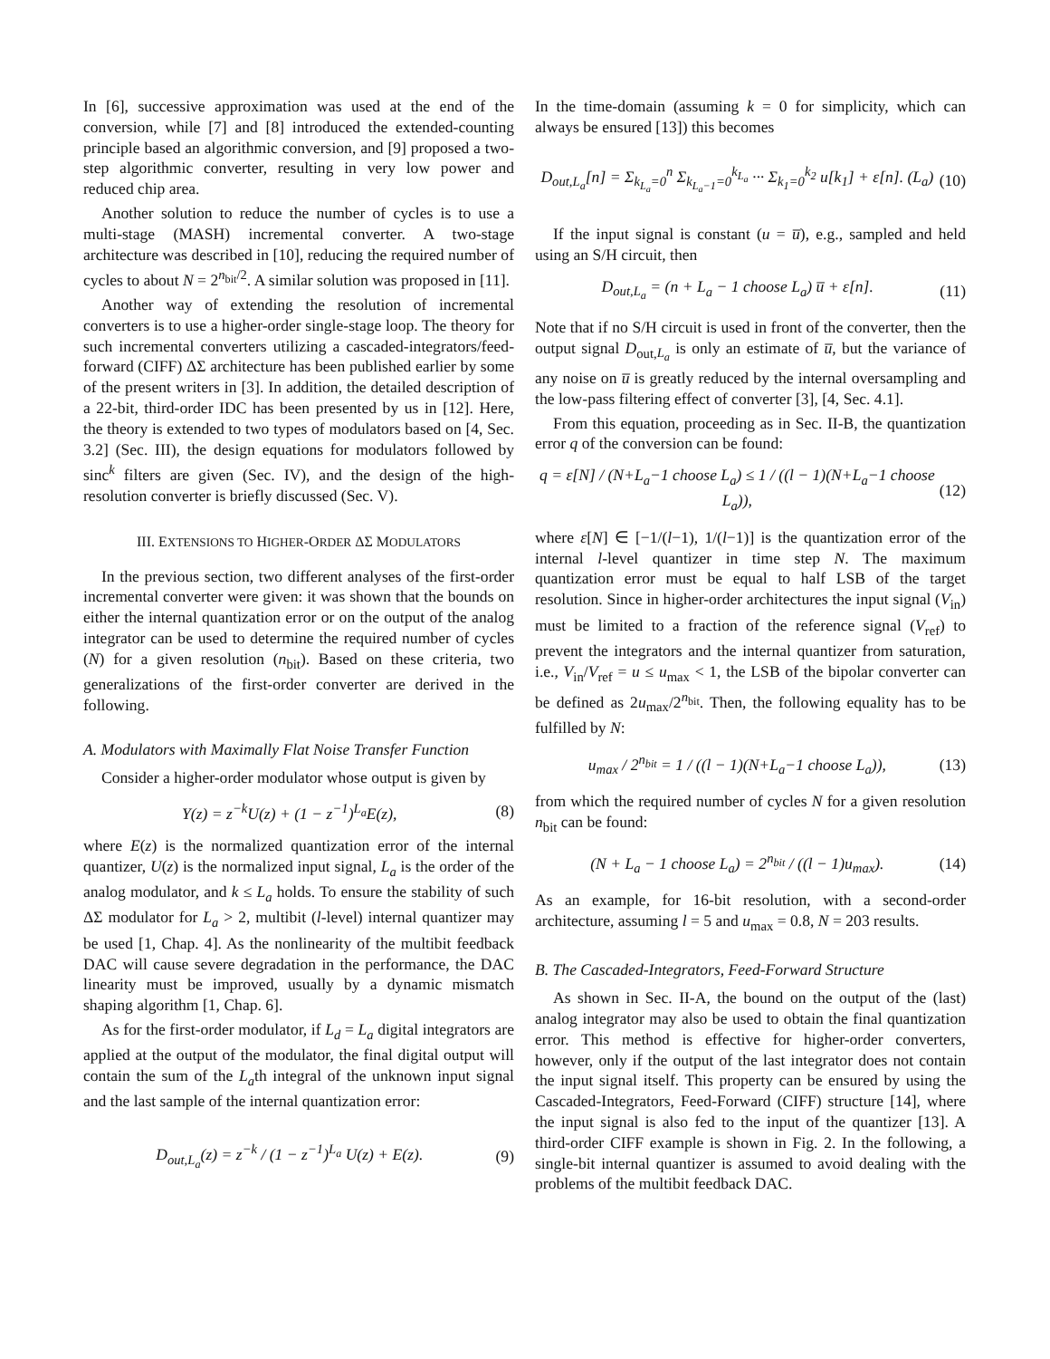In [6], successive approximation was used at the end of the conversion, while [7] and [8] introduced the extended-counting principle based an algorithmic conversion, and [9] proposed a two-step algorithmic converter, resulting in very low power and reduced chip area.
Another solution to reduce the number of cycles is to use a multi-stage (MASH) incremental converter. A two-stage architecture was described in [10], reducing the required number of cycles to about N = 2<sup>n<sub>bit</sub>/2</sup>. A similar solution was proposed in [11].
Another way of extending the resolution of incremental converters is to use a higher-order single-stage loop. The theory for such incremental converters utilizing a cascaded-integrators/feed-forward (CIFF) ΔΣ architecture has been published earlier by some of the present writers in [3]. In addition, the detailed description of a 22-bit, third-order IDC has been presented by us in [12]. Here, the theory is extended to two types of modulators based on [4, Sec. 3.2] (Sec. III), the design equations for modulators followed by sinc<sup>k</sup> filters are given (Sec. IV), and the design of the high-resolution converter is briefly discussed (Sec. V).
III. EXTENSIONS TO HIGHER-ORDER ΔΣ MODULATORS
In the previous section, two different analyses of the first-order incremental converter were given: it was shown that the bounds on either the internal quantization error or on the output of the analog integrator can be used to determine the required number of cycles (N) for a given resolution (n<sub>bit</sub>). Based on these criteria, two generalizations of the first-order converter are derived in the following.
A. Modulators with Maximally Flat Noise Transfer Function
Consider a higher-order modulator whose output is given by
Y(z) = z<sup>−k</sup>U(z) + (1 − z<sup>−1</sup>)<sup>L<sub>a</sub></sup>E(z), (8)
where E(z) is the normalized quantization error of the internal quantizer, U(z) is the normalized input signal, L<sub>a</sub> is the order of the analog modulator, and k ≤ L<sub>a</sub> holds. To ensure the stability of such ΔΣ modulator for L<sub>a</sub> > 2, multibit (l-level) internal quantizer may be used [1, Chap. 4]. As the nonlinearity of the multibit feedback DAC will cause severe degradation in the performance, the DAC linearity must be improved, usually by a dynamic mismatch shaping algorithm [1, Chap. 6].
As for the first-order modulator, if L<sub>d</sub> = L<sub>a</sub> digital integrators are applied at the output of the modulator, the final digital output will contain the sum of the L<sub>a</sub>th integral of the unknown input signal and the last sample of the internal quantization error:
D<sub>out,L<sub>a</sub></sub>(z) = z<sup>−k</sup> / (1 − z<sup>−1</sup>)<sup>L<sub>a</sub></sup> U(z) + E(z). (9)
In the time-domain (assuming k = 0 for simplicity, which can always be ensured [13]) this becomes
D<sub>out,L<sub>a</sub></sub>[n] = Σ<sub>k<sub>L<sub>a</sub></sub>=0</sub><sup>n</sup> Σ<sub>k<sub>L<sub>a</sub>−1</sub>=0</sub><sup>k<sub>L<sub>a</sub></sub></sup> ··· Σ<sub>k<sub>1</sub>=0</sub><sup>k<sub>2</sub></sup> u[k<sub>1</sub>] + ε[n]. (L<sub>a</sub>) (10)
If the input signal is constant (u = u̅), e.g., sampled and held using an S/H circuit, then
D<sub>out,L<sub>a</sub></sub> = (n + L<sub>a</sub> − 1 choose L<sub>a</sub>) u̅ + ε[n]. (11)
Note that if no S/H circuit is used in front of the converter, then the output signal D<sub>out,L<sub>a</sub></sub> is only an estimate of u̅, but the variance of any noise on u̅ is greatly reduced by the internal oversampling and the low-pass filtering effect of converter [3], [4, Sec. 4.1].
From this equation, proceeding as in Sec. II-B, the quantization error q of the conversion can be found:
q = ε[N] / (N+L<sub>a</sub>−1 choose L<sub>a</sub>) ≤ 1 / ((l − 1)(N+L<sub>a</sub>−1 choose L<sub>a</sub>)), (12)
where ε[N] ∈ [−1/(l−1), 1/(l−1)] is the quantization error of the internal l-level quantizer in time step N. The maximum quantization error must be equal to half LSB of the target resolution. Since in higher-order architectures the input signal (V<sub>in</sub>) must be limited to a fraction of the reference signal (V<sub>ref</sub>) to prevent the integrators and the internal quantizer from saturation, i.e., V<sub>in</sub>/V<sub>ref</sub> = u ≤ u<sub>max</sub> < 1, the LSB of the bipolar converter can be defined as 2u<sub>max</sub>/2<sup>n<sub>bit</sub></sup>. Then, the following equality has to be fulfilled by N:
u<sub>max</sub> / 2<sup>n<sub>bit</sub></sup> = 1 / ((l − 1)(N+L<sub>a</sub>−1 choose L<sub>a</sub>)), (13)
from which the required number of cycles N for a given resolution n<sub>bit</sub> can be found:
(N + L<sub>a</sub> − 1 choose L<sub>a</sub>) = 2<sup>n<sub>bit</sub></sup> / ((l − 1)u<sub>max</sub>). (14)
As an example, for 16-bit resolution, with a second-order architecture, assuming l = 5 and u<sub>max</sub> = 0.8, N = 203 results.
B. The Cascaded-Integrators, Feed-Forward Structure
As shown in Sec. II-A, the bound on the output of the (last) analog integrator may also be used to obtain the final quantization error. This method is effective for higher-order converters, however, only if the output of the last integrator does not contain the input signal itself. This property can be ensured by using the Cascaded-Integrators, Feed-Forward (CIFF) structure [14], where the input signal is also fed to the input of the quantizer [13]. A third-order CIFF example is shown in Fig. 2. In the following, a single-bit internal quantizer is assumed to avoid dealing with the problems of the multibit feedback DAC.